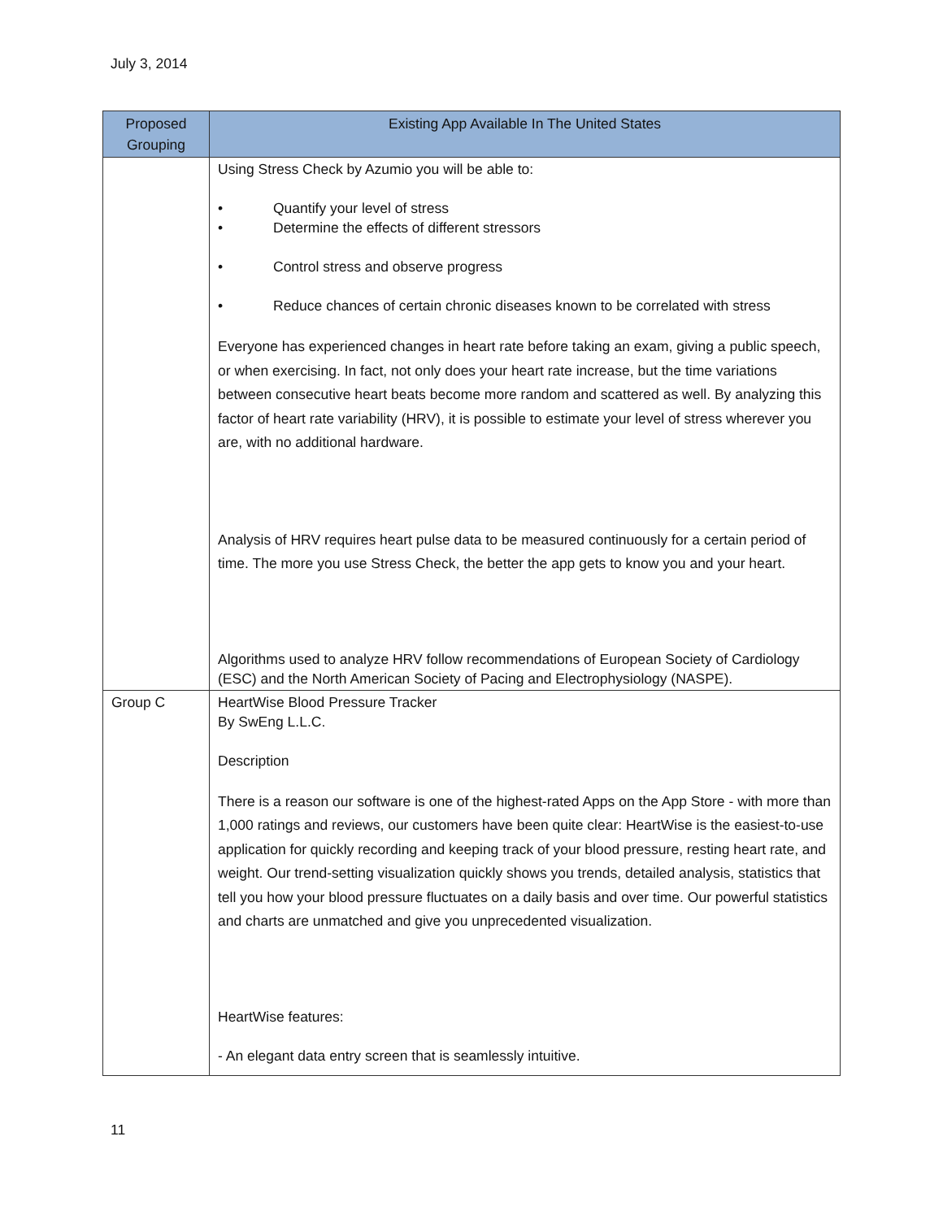July 3, 2014
| Proposed Grouping | Existing App Available In The United States |
| --- | --- |
| | Using Stress Check by Azumio you will be able to: • Quantify your level of stress • Determine the effects of different stressors • Control stress and observe progress • Reduce chances of certain chronic diseases known to be correlated with stress Everyone has experienced changes in heart rate before taking an exam, giving a public speech, or when exercising. In fact, not only does your heart rate increase, but the time variations between consecutive heart beats become more random and scattered as well. By analyzing this factor of heart rate variability (HRV), it is possible to estimate your level of stress wherever you are, with no additional hardware. Analysis of HRV requires heart pulse data to be measured continuously for a certain period of time. The more you use Stress Check, the better the app gets to know you and your heart. Algorithms used to analyze HRV follow recommendations of European Society of Cardiology (ESC) and the North American Society of Pacing and Electrophysiology (NASPE). |
| Group C | HeartWise Blood Pressure Tracker By SwEng L.L.C. Description There is a reason our software is one of the highest-rated Apps on the App Store - with more than 1,000 ratings and reviews, our customers have been quite clear: HeartWise is the easiest-to-use application for quickly recording and keeping track of your blood pressure, resting heart rate, and weight. Our trend-setting visualization quickly shows you trends, detailed analysis, statistics that tell you how your blood pressure fluctuates on a daily basis and over time. Our powerful statistics and charts are unmatched and give you unprecedented visualization. HeartWise features: - An elegant data entry screen that is seamlessly intuitive. |
11